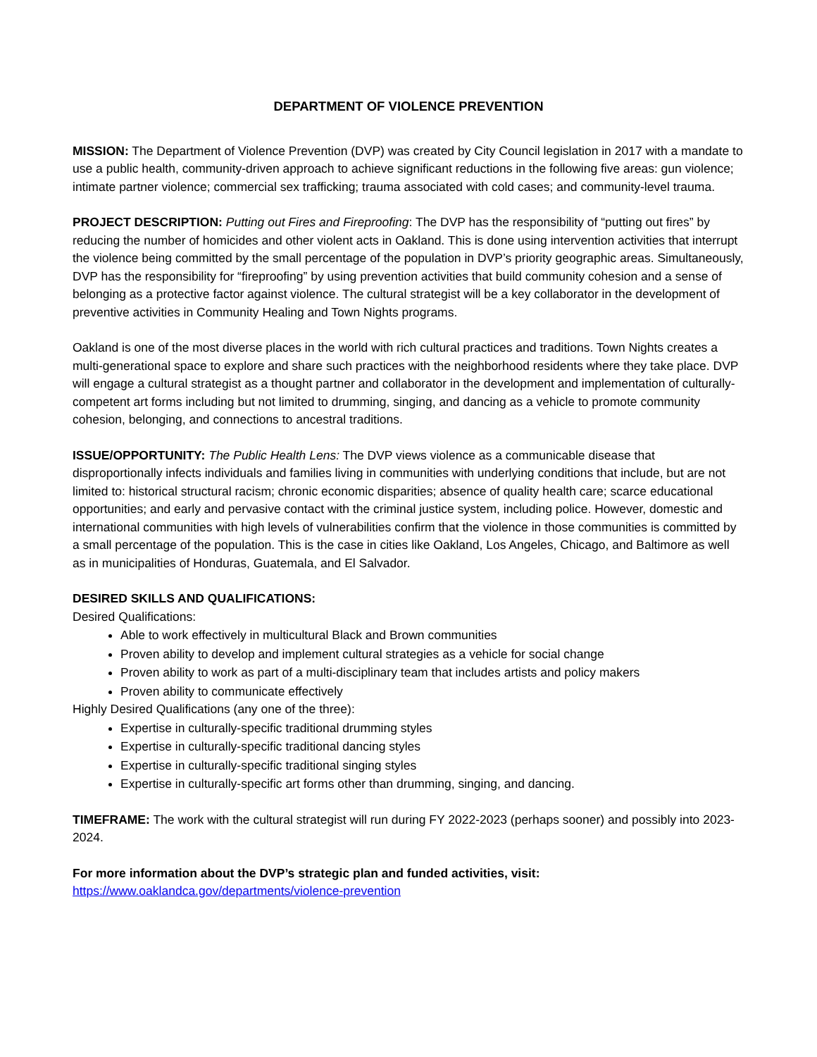DEPARTMENT OF VIOLENCE PREVENTION
MISSION: The Department of Violence Prevention (DVP) was created by City Council legislation in 2017 with a mandate to use a public health, community-driven approach to achieve significant reductions in the following five areas: gun violence; intimate partner violence; commercial sex trafficking; trauma associated with cold cases; and community-level trauma.
PROJECT DESCRIPTION: Putting out Fires and Fireproofing: The DVP has the responsibility of “putting out fires” by reducing the number of homicides and other violent acts in Oakland. This is done using intervention activities that interrupt the violence being committed by the small percentage of the population in DVP’s priority geographic areas. Simultaneously, DVP has the responsibility for “fireproofing” by using prevention activities that build community cohesion and a sense of belonging as a protective factor against violence. The cultural strategist will be a key collaborator in the development of preventive activities in Community Healing and Town Nights programs.
Oakland is one of the most diverse places in the world with rich cultural practices and traditions. Town Nights creates a multi-generational space to explore and share such practices with the neighborhood residents where they take place. DVP will engage a cultural strategist as a thought partner and collaborator in the development and implementation of culturally-competent art forms including but not limited to drumming, singing, and dancing as a vehicle to promote community cohesion, belonging, and connections to ancestral traditions.
ISSUE/OPPORTUNITY: The Public Health Lens: The DVP views violence as a communicable disease that disproportionally infects individuals and families living in communities with underlying conditions that include, but are not limited to: historical structural racism; chronic economic disparities; absence of quality health care; scarce educational opportunities; and early and pervasive contact with the criminal justice system, including police. However, domestic and international communities with high levels of vulnerabilities confirm that the violence in those communities is committed by a small percentage of the population. This is the case in cities like Oakland, Los Angeles, Chicago, and Baltimore as well as in municipalities of Honduras, Guatemala, and El Salvador.
DESIRED SKILLS AND QUALIFICATIONS:
Desired Qualifications:
Able to work effectively in multicultural Black and Brown communities
Proven ability to develop and implement cultural strategies as a vehicle for social change
Proven ability to work as part of a multi-disciplinary team that includes artists and policy makers
Proven ability to communicate effectively
Highly Desired Qualifications (any one of the three):
Expertise in culturally-specific traditional drumming styles
Expertise in culturally-specific traditional dancing styles
Expertise in culturally-specific traditional singing styles
Expertise in culturally-specific art forms other than drumming, singing, and dancing.
TIMEFRAME: The work with the cultural strategist will run during FY 2022-2023 (perhaps sooner) and possibly into 2023-2024.
For more information about the DVP’s strategic plan and funded activities, visit:
https://www.oaklandca.gov/departments/violence-prevention